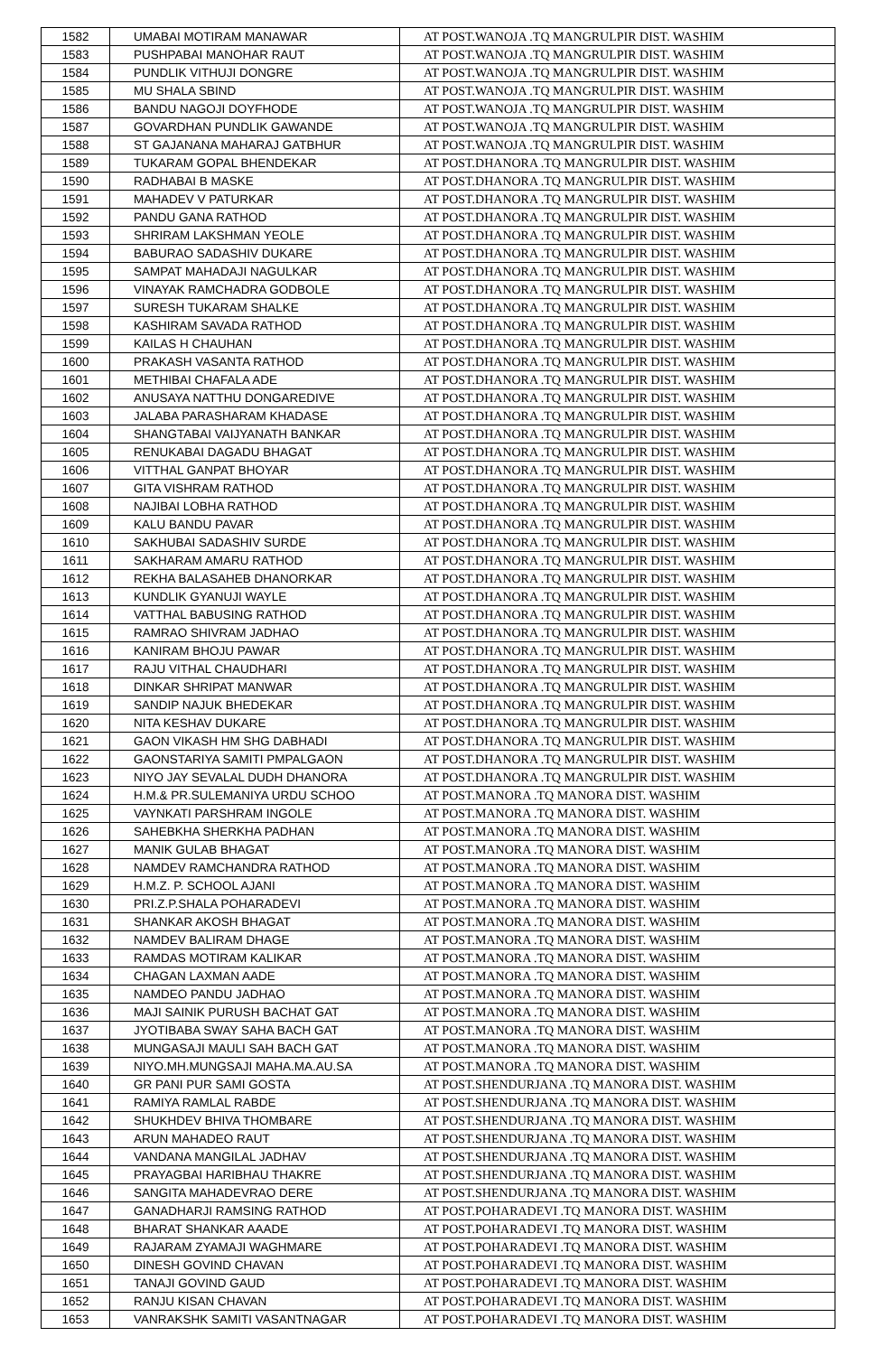| 1582 | UMABAI MOTIRAM MANAWAR | AT POST.WANOJA .TQ MANGRULPIR DIST. WASHIM |
| 1583 | PUSHPABAI MANOHAR RAUT | AT POST.WANOJA .TQ MANGRULPIR DIST. WASHIM |
| 1584 | PUNDLIK VITHUJI DONGRE | AT POST.WANOJA .TQ MANGRULPIR DIST. WASHIM |
| 1585 | MU SHALA SBIND | AT POST.WANOJA .TQ MANGRULPIR DIST. WASHIM |
| 1586 | BANDU NAGOJI DOYFHODE | AT POST.WANOJA .TQ MANGRULPIR DIST. WASHIM |
| 1587 | GOVARDHAN PUNDLIK GAWANDE | AT POST.WANOJA .TQ MANGRULPIR DIST. WASHIM |
| 1588 | ST GAJANANA MAHARAJ GATBHUR | AT POST.WANOJA .TQ MANGRULPIR DIST. WASHIM |
| 1589 | TUKARAM GOPAL BHENDEKAR | AT POST.DHANORA .TQ MANGRULPIR DIST. WASHIM |
| 1590 | RADHABAI B MASKE | AT POST.DHANORA .TQ MANGRULPIR DIST. WASHIM |
| 1591 | MAHADEV V PATURKAR | AT POST.DHANORA .TQ MANGRULPIR DIST. WASHIM |
| 1592 | PANDU GANA RATHOD | AT POST.DHANORA .TQ MANGRULPIR DIST. WASHIM |
| 1593 | SHRIRAM LAKSHMAN YEOLE | AT POST.DHANORA .TQ MANGRULPIR DIST. WASHIM |
| 1594 | BABURAO SADASHIV DUKARE | AT POST.DHANORA .TQ MANGRULPIR DIST. WASHIM |
| 1595 | SAMPAT MAHADAJI NAGULKAR | AT POST.DHANORA .TQ MANGRULPIR DIST. WASHIM |
| 1596 | VINAYAK RAMCHADRA GODBOLE | AT POST.DHANORA .TQ MANGRULPIR DIST. WASHIM |
| 1597 | SURESH TUKARAM SHALKE | AT POST.DHANORA .TQ MANGRULPIR DIST. WASHIM |
| 1598 | KASHIRAM SAVADA RATHOD | AT POST.DHANORA .TQ MANGRULPIR DIST. WASHIM |
| 1599 | KAILAS H CHAUHAN | AT POST.DHANORA .TQ MANGRULPIR DIST. WASHIM |
| 1600 | PRAKASH VASANTA RATHOD | AT POST.DHANORA .TQ MANGRULPIR DIST. WASHIM |
| 1601 | METHIBAI CHAFALA ADE | AT POST.DHANORA .TQ MANGRULPIR DIST. WASHIM |
| 1602 | ANUSAYA NATTHU DONGAREDIVE | AT POST.DHANORA .TQ MANGRULPIR DIST. WASHIM |
| 1603 | JALABA PARASHARAM KHADASE | AT POST.DHANORA .TQ MANGRULPIR DIST. WASHIM |
| 1604 | SHANGTABAI VAIJYANATH BANKAR | AT POST.DHANORA .TQ MANGRULPIR DIST. WASHIM |
| 1605 | RENUKABAI DAGADU BHAGAT | AT POST.DHANORA .TQ MANGRULPIR DIST. WASHIM |
| 1606 | VITTHAL GANPAT BHOYAR | AT POST.DHANORA .TQ MANGRULPIR DIST. WASHIM |
| 1607 | GITA VISHRAM RATHOD | AT POST.DHANORA .TQ MANGRULPIR DIST. WASHIM |
| 1608 | NAJIBAI LOBHA RATHOD | AT POST.DHANORA .TQ MANGRULPIR DIST. WASHIM |
| 1609 | KALU BANDU PAVAR | AT POST.DHANORA .TQ MANGRULPIR DIST. WASHIM |
| 1610 | SAKHUBAI SADASHIV SURDE | AT POST.DHANORA .TQ MANGRULPIR DIST. WASHIM |
| 1611 | SAKHARAM AMARU RATHOD | AT POST.DHANORA .TQ MANGRULPIR DIST. WASHIM |
| 1612 | REKHA BALASAHEB DHANORKAR | AT POST.DHANORA .TQ MANGRULPIR DIST. WASHIM |
| 1613 | KUNDLIK GYANUJI WAYLE | AT POST.DHANORA .TQ MANGRULPIR DIST. WASHIM |
| 1614 | VATTHAL BABUSING RATHOD | AT POST.DHANORA .TQ MANGRULPIR DIST. WASHIM |
| 1615 | RAMRAO SHIVRAM JADHAO | AT POST.DHANORA .TQ MANGRULPIR DIST. WASHIM |
| 1616 | KANIRAM BHOJU PAWAR | AT POST.DHANORA .TQ MANGRULPIR DIST. WASHIM |
| 1617 | RAJU VITHAL CHAUDHARI | AT POST.DHANORA .TQ MANGRULPIR DIST. WASHIM |
| 1618 | DINKAR SHRIPAT MANWAR | AT POST.DHANORA .TQ MANGRULPIR DIST. WASHIM |
| 1619 | SANDIP NAJUK BHEDEKAR | AT POST.DHANORA .TQ MANGRULPIR DIST. WASHIM |
| 1620 | NITA KESHAV DUKARE | AT POST.DHANORA .TQ MANGRULPIR DIST. WASHIM |
| 1621 | GAON VIKASH HM SHG DABHADI | AT POST.DHANORA .TQ MANGRULPIR DIST. WASHIM |
| 1622 | GAONSTARIYA SAMITI PMPALGAON | AT POST.DHANORA .TQ MANGRULPIR DIST. WASHIM |
| 1623 | NIYO JAY SEVALAL DUDH DHANORA | AT POST.DHANORA .TQ MANGRULPIR DIST. WASHIM |
| 1624 | H.M.& PR.SULEMANIYA URDU SCHOO | AT POST.MANORA .TQ MANORA DIST. WASHIM |
| 1625 | VAYNKATI PARSHRAM INGOLE | AT POST.MANORA .TQ MANORA DIST. WASHIM |
| 1626 | SAHEBKHA SHERKHA PADHAN | AT POST.MANORA .TQ MANORA DIST. WASHIM |
| 1627 | MANIK GULAB BHAGAT | AT POST.MANORA .TQ MANORA DIST. WASHIM |
| 1628 | NAMDEV RAMCHANDRA RATHOD | AT POST.MANORA .TQ MANORA DIST. WASHIM |
| 1629 | H.M.Z. P. SCHOOL AJANI | AT POST.MANORA .TQ MANORA DIST. WASHIM |
| 1630 | PRI.Z.P.SHALA POHARADEVI | AT POST.MANORA .TQ MANORA DIST. WASHIM |
| 1631 | SHANKAR AKOSH BHAGAT | AT POST.MANORA .TQ MANORA DIST. WASHIM |
| 1632 | NAMDEV BALIRAM DHAGE | AT POST.MANORA .TQ MANORA DIST. WASHIM |
| 1633 | RAMDAS MOTIRAM KALIKAR | AT POST.MANORA .TQ MANORA DIST. WASHIM |
| 1634 | CHAGAN LAXMAN AADE | AT POST.MANORA .TQ MANORA DIST. WASHIM |
| 1635 | NAMDEO PANDU JADHAO | AT POST.MANORA .TQ MANORA DIST. WASHIM |
| 1636 | MAJI SAINIK PURUSH BACHAT GAT | AT POST.MANORA .TQ MANORA DIST. WASHIM |
| 1637 | JYOTIBABA SWAY SAHA BACH GAT | AT POST.MANORA .TQ MANORA DIST. WASHIM |
| 1638 | MUNGASAJI MAULI SAH BACH GAT | AT POST.MANORA .TQ MANORA DIST. WASHIM |
| 1639 | NIYO.MH.MUNGSAJI MAHA.MA.AU.SA | AT POST.MANORA .TQ MANORA DIST. WASHIM |
| 1640 | GR PANI PUR SAMI GOSTA | AT POST.SHENDURJANA .TQ MANORA DIST. WASHIM |
| 1641 | RAMIYA RAMLAL RABDE | AT POST.SHENDURJANA .TQ MANORA DIST. WASHIM |
| 1642 | SHUKHDEV BHIVA THOMBARE | AT POST.SHENDURJANA .TQ MANORA DIST. WASHIM |
| 1643 | ARUN MAHADEO RAUT | AT POST.SHENDURJANA .TQ MANORA DIST. WASHIM |
| 1644 | VANDANA MANGILAL JADHAV | AT POST.SHENDURJANA .TQ MANORA DIST. WASHIM |
| 1645 | PRAYAGBAI HARIBHAU THAKRE | AT POST.SHENDURJANA .TQ MANORA DIST. WASHIM |
| 1646 | SANGITA MAHADEVRAO DERE | AT POST.SHENDURJANA .TQ MANORA DIST. WASHIM |
| 1647 | GANADHARJI RAMSING RATHOD | AT POST.POHARADEVI .TQ MANORA DIST. WASHIM |
| 1648 | BHARAT SHANKAR AAADE | AT POST.POHARADEVI .TQ MANORA DIST. WASHIM |
| 1649 | RAJARAM ZYAMAJI WAGHMARE | AT POST.POHARADEVI .TQ MANORA DIST. WASHIM |
| 1650 | DINESH GOVIND CHAVAN | AT POST.POHARADEVI .TQ MANORA DIST. WASHIM |
| 1651 | TANAJI GOVIND GAUD | AT POST.POHARADEVI .TQ MANORA DIST. WASHIM |
| 1652 | RANJU KISAN CHAVAN | AT POST.POHARADEVI .TQ MANORA DIST. WASHIM |
| 1653 | VANRAKSHK SAMITI VASANTNAGAR | AT POST.POHARADEVI .TQ MANORA DIST. WASHIM |